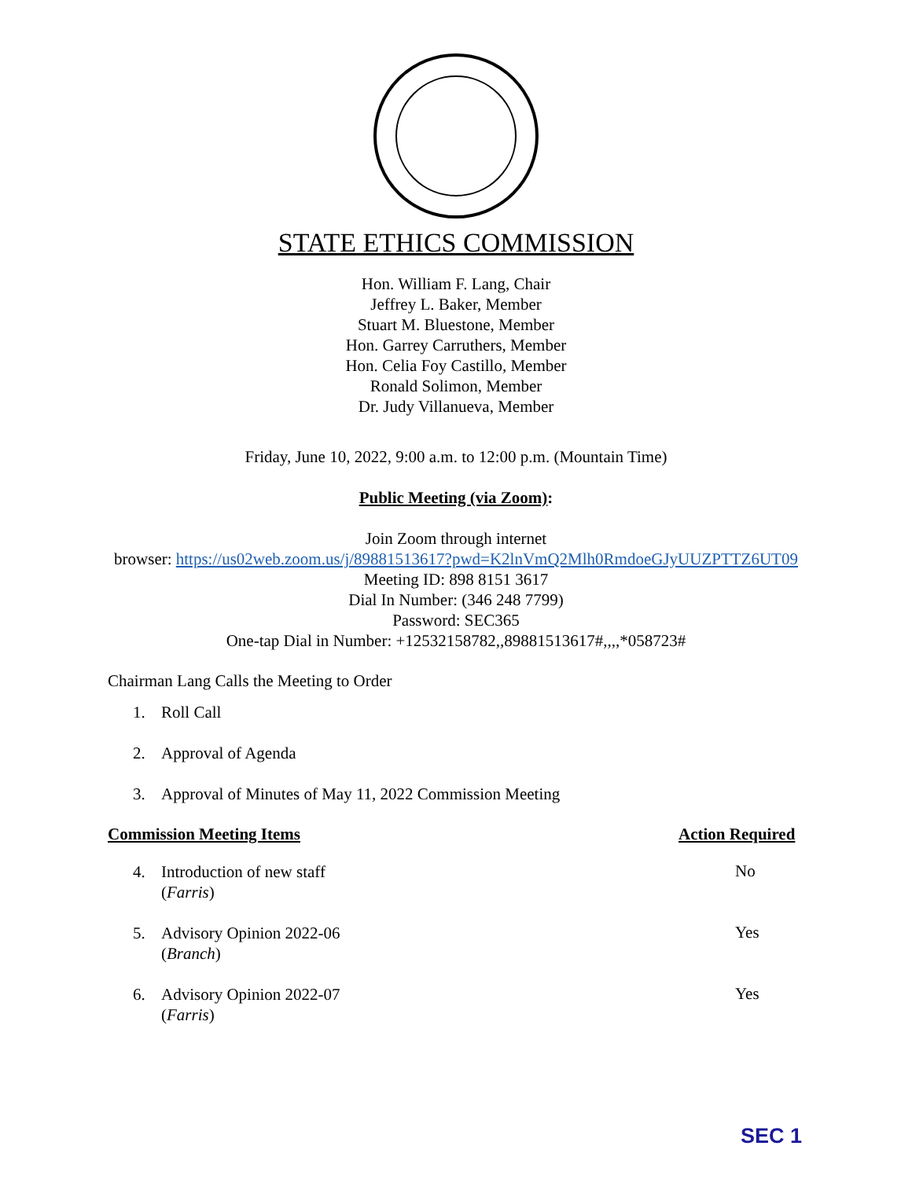STATE ETHICS COMMISSION
Hon. William F. Lang, Chair
Jeffrey L. Baker, Member
Stuart M. Bluestone, Member
Hon. Garrey Carruthers, Member
Hon. Celia Foy Castillo, Member
Ronald Solimon, Member
Dr. Judy Villanueva, Member
Friday, June 10, 2022, 9:00 a.m. to 12:00 p.m. (Mountain Time)
Public Meeting (via Zoom):
Join Zoom through internet
browser: https://us02web.zoom.us/j/89881513617?pwd=K2lnVmQ2Mlh0RmdoeGJyUUZPTTZ6UT09
Meeting ID: 898 8151 3617
Dial In Number: (346 248 7799)
Password: SEC365
One-tap Dial in Number: +12532158782,,89881513617#,,,,*058723#
Chairman Lang Calls the Meeting to Order
1. Roll Call
2. Approval of Agenda
3. Approval of Minutes of May 11, 2022 Commission Meeting
Commission Meeting Items Action Required
4. Introduction of new staff
(Farris)
No
5. Advisory Opinion 2022-06
(Branch)
Yes
6. Advisory Opinion 2022-07
(Farris)
Yes
SEC 1